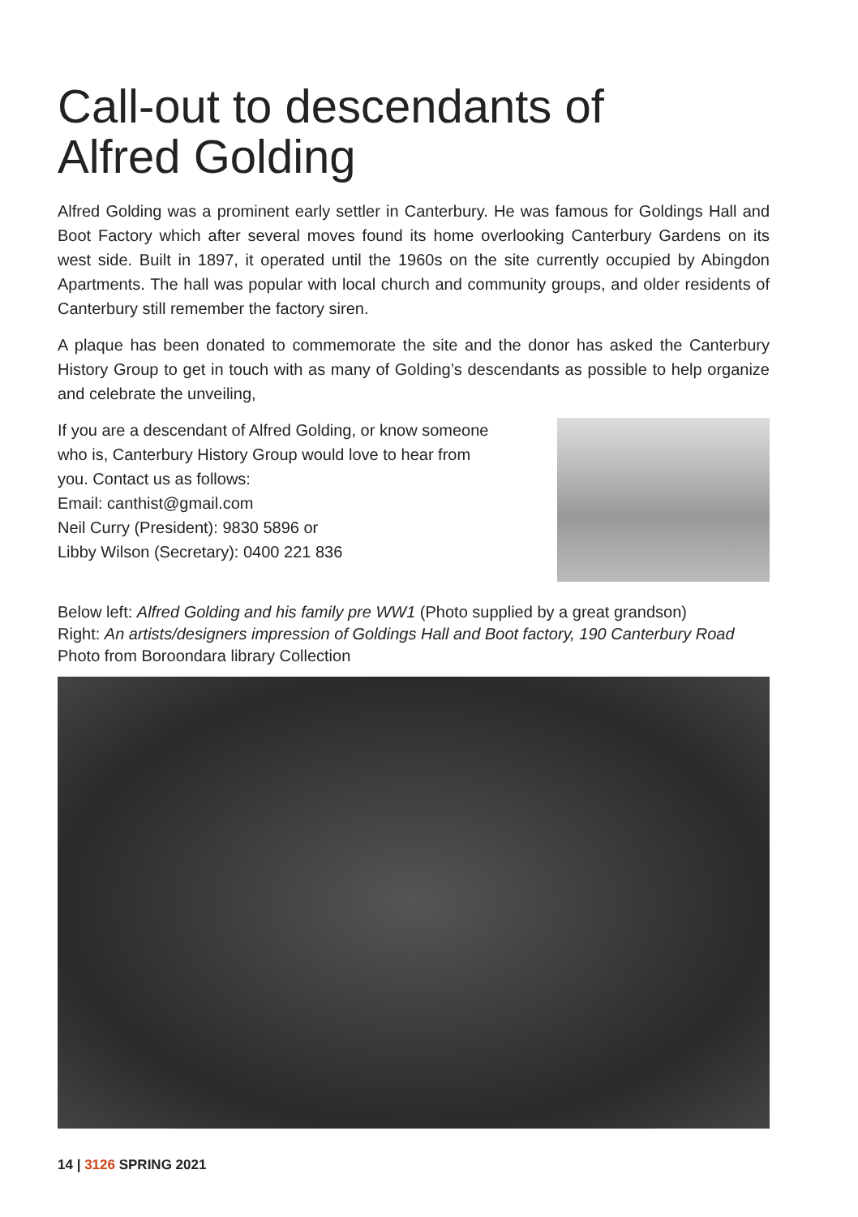Call-out to descendants of
Alfred Golding
Alfred Golding was a prominent early settler in Canterbury. He was famous for Goldings Hall and Boot Factory which after several moves found its home overlooking Canterbury Gardens on its west side. Built in 1897, it operated until the 1960s on the site currently occupied by Abingdon Apartments. The hall was popular with local church and community groups, and older residents of Canterbury still remember the factory siren.
A plaque has been donated to commemorate the site and the donor has asked the Canterbury History Group to get in touch with as many of Golding’s descendants as possible to help organize and celebrate the unveiling,
If you are a descendant of Alfred Golding, or know someone
who is, Canterbury History Group would love to hear from
you. Contact us as follows:
Email: canthist@gmail.com
Neil Curry (President): 9830 5896 or
Libby Wilson (Secretary): 0400 221 836
Below left: Alfred Golding and his family pre WW1 (Photo supplied by a great grandson)
Right: An artists/designers impression of Goldings Hall and Boot factory, 190 Canterbury Road
Photo from Boroondara library Collection
14 | 3126 SPRING 2021